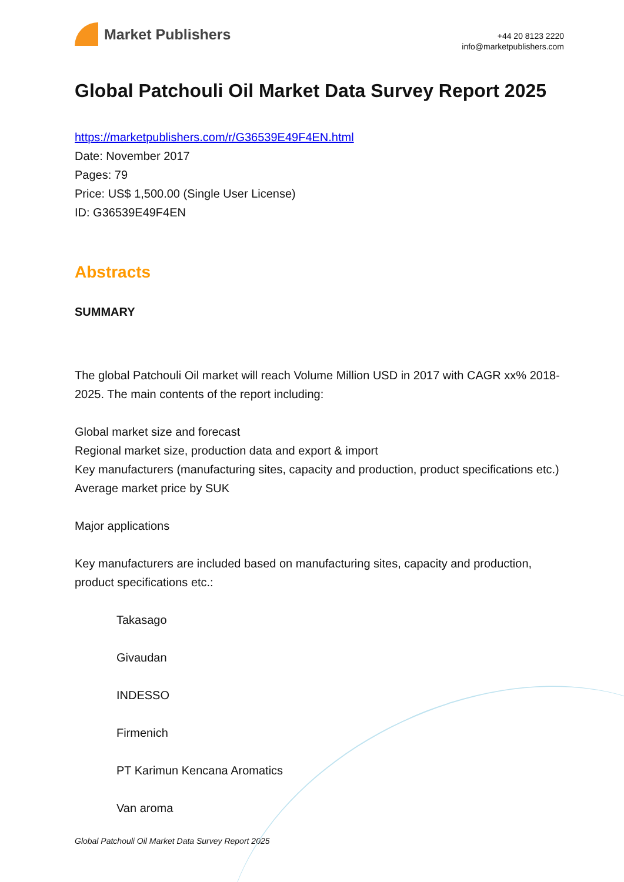Market Publishers
+44 20 8123 2220
info@marketpublishers.com
Global Patchouli Oil Market Data Survey Report 2025
https://marketpublishers.com/r/G36539E49F4EN.html
Date: November 2017
Pages: 79
Price: US$ 1,500.00 (Single User License)
ID: G36539E49F4EN
Abstracts
SUMMARY
The global Patchouli Oil market will reach Volume Million USD in 2017 with CAGR xx% 2018-2025. The main contents of the report including:
Global market size and forecast
Regional market size, production data and export & import
Key manufacturers (manufacturing sites, capacity and production, product specifications etc.)
Average market price by SUK
Major applications
Key manufacturers are included based on manufacturing sites, capacity and production, product specifications etc.:
Takasago
Givaudan
INDESSO
Firmenich
PT Karimun Kencana Aromatics
Van aroma
Global Patchouli Oil Market Data Survey Report 2025